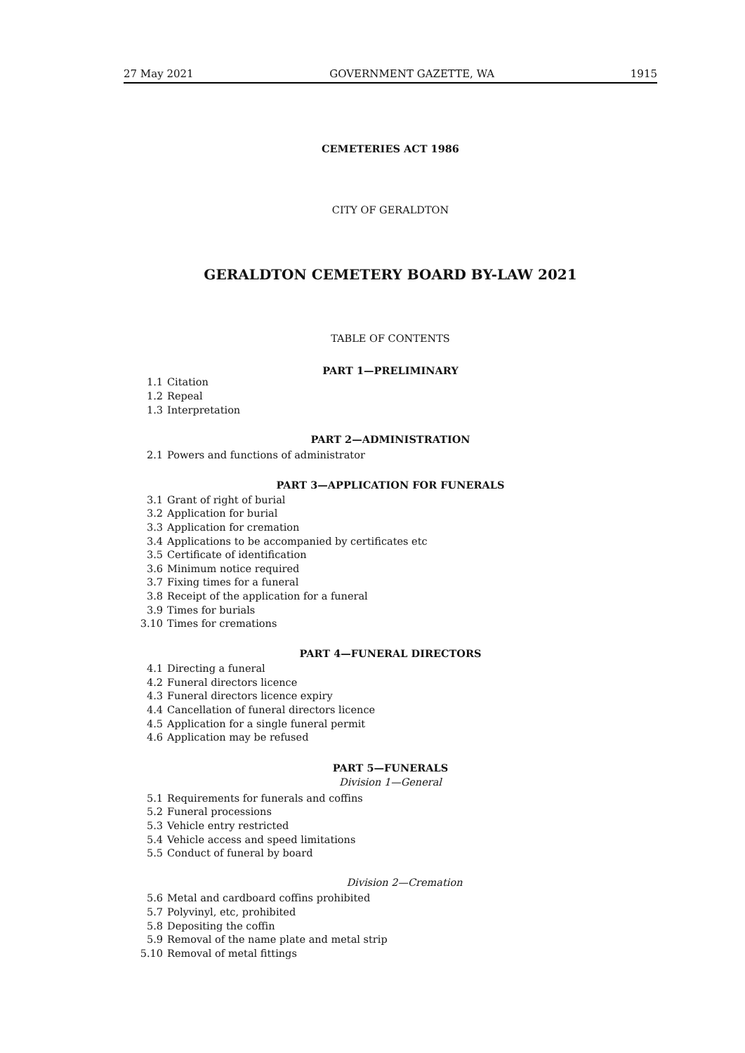27 May 2021 GOVERNMENT GAZETTE, WA 1915
CEMETERIES ACT 1986
CITY OF GERALDTON
GERALDTON CEMETERY BOARD BY-LAW 2021
TABLE OF CONTENTS
PART 1—PRELIMINARY
1.1 Citation
1.2 Repeal
1.3 Interpretation
PART 2—ADMINISTRATION
2.1 Powers and functions of administrator
PART 3—APPLICATION FOR FUNERALS
3.1 Grant of right of burial
3.2 Application for burial
3.3 Application for cremation
3.4 Applications to be accompanied by certificates etc
3.5 Certificate of identification
3.6 Minimum notice required
3.7 Fixing times for a funeral
3.8 Receipt of the application for a funeral
3.9 Times for burials
3.10 Times for cremations
PART 4—FUNERAL DIRECTORS
4.1 Directing a funeral
4.2 Funeral directors licence
4.3 Funeral directors licence expiry
4.4 Cancellation of funeral directors licence
4.5 Application for a single funeral permit
4.6 Application may be refused
PART 5—FUNERALS
Division 1—General
5.1 Requirements for funerals and coffins
5.2 Funeral processions
5.3 Vehicle entry restricted
5.4 Vehicle access and speed limitations
5.5 Conduct of funeral by board
Division 2—Cremation
5.6 Metal and cardboard coffins prohibited
5.7 Polyvinyl, etc, prohibited
5.8 Depositing the coffin
5.9 Removal of the name plate and metal strip
5.10 Removal of metal fittings